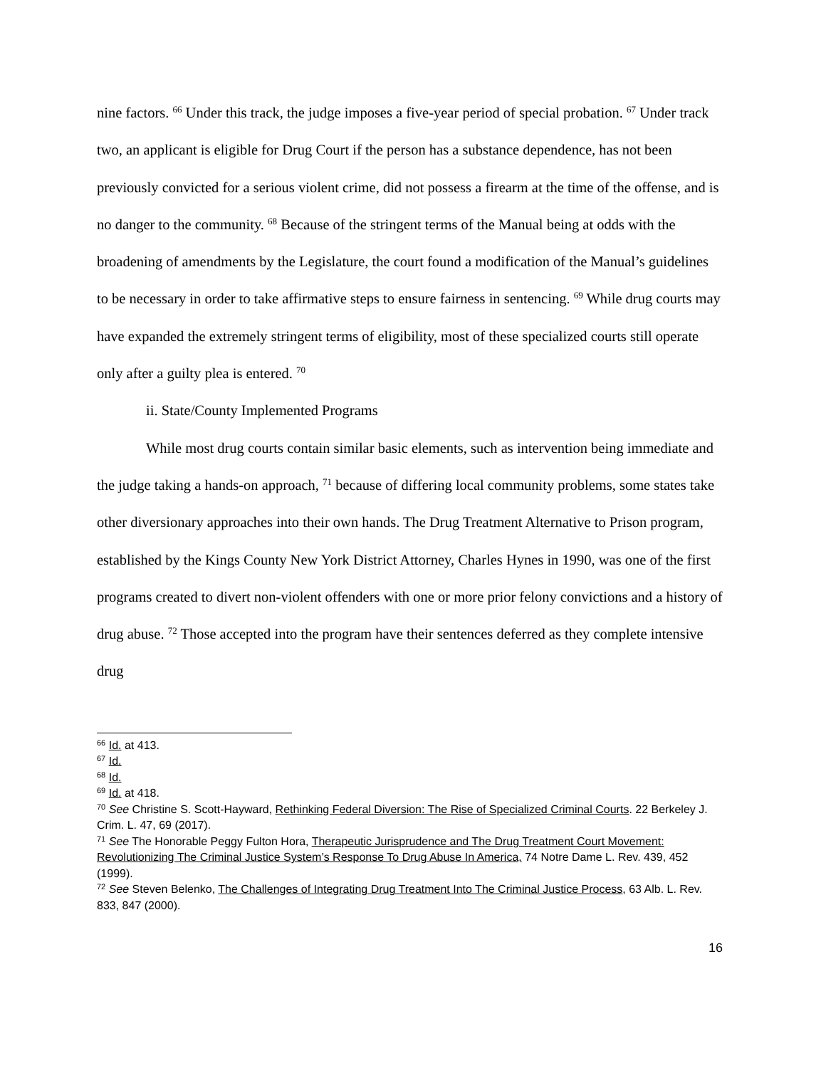nine factors. <sup>66</sup> Under this track, the judge imposes a five-year period of special probation. <sup>67</sup> Under track two, an applicant is eligible for Drug Court if the person has a substance dependence, has not been previously convicted for a serious violent crime, did not possess a firearm at the time of the offense, and is no danger to the community. <sup>68</sup> Because of the stringent terms of the Manual being at odds with the broadening of amendments by the Legislature, the court found a modification of the Manual’s guidelines to be necessary in order to take affirmative steps to ensure fairness in sentencing. <sup>69</sup> While drug courts may have expanded the extremely stringent terms of eligibility, most of these specialized courts still operate only after a guilty plea is entered. <sup>70</sup>
ii. State/County Implemented Programs
While most drug courts contain similar basic elements, such as intervention being immediate and the judge taking a hands-on approach, <sup>71</sup> because of differing local community problems, some states take other diversionary approaches into their own hands. The Drug Treatment Alternative to Prison program, established by the Kings County New York District Attorney, Charles Hynes in 1990, was one of the first programs created to divert non-violent offenders with one or more prior felony convictions and a history of drug abuse. <sup>72</sup> Those accepted into the program have their sentences deferred as they complete intensive drug
<sup>66</sup> Id. at 413.
<sup>67</sup> Id.
<sup>68</sup> Id.
<sup>69</sup> Id. at 418.
<sup>70</sup> See Christine S. Scott-Hayward, Rethinking Federal Diversion: The Rise of Specialized Criminal Courts. 22 Berkeley J. Crim. L. 47, 69 (2017).
<sup>71</sup> See The Honorable Peggy Fulton Hora, Therapeutic Jurisprudence and The Drug Treatment Court Movement: Revolutionizing The Criminal Justice System’s Response To Drug Abuse In America, 74 Notre Dame L. Rev. 439, 452 (1999).
<sup>72</sup> See Steven Belenko, The Challenges of Integrating Drug Treatment Into The Criminal Justice Process, 63 Alb. L. Rev. 833, 847 (2000).
16